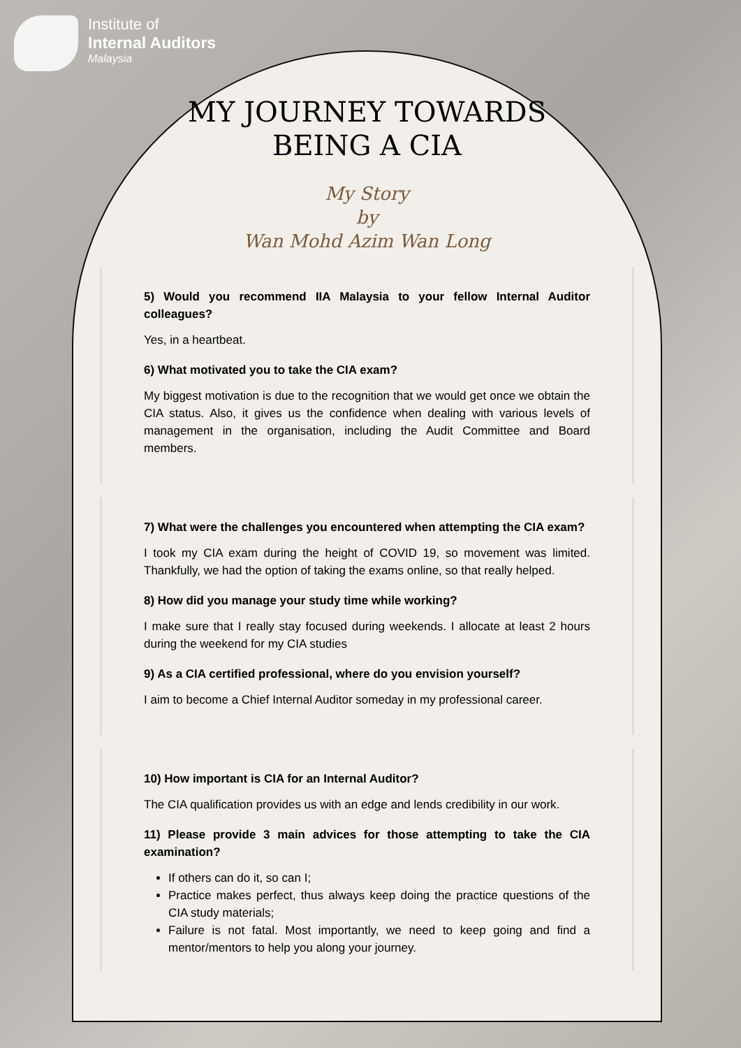Institute of
Internal Auditors
Malaysia
MY JOURNEY TOWARDS
BEING A CIA
My Story
by
Wan Mohd Azim Wan Long
5) Would you recommend IIA Malaysia to your fellow Internal Auditor colleagues?
Yes, in a heartbeat.
6) What motivated you to take the CIA exam?
My biggest motivation is due to the recognition that we would get once we obtain the CIA status. Also, it gives us the confidence when dealing with various levels of management in the organisation, including the Audit Committee and Board members.
7) What were the challenges you encountered when attempting the CIA exam?
I took my CIA exam during the height of COVID 19, so movement was limited. Thankfully, we had the option of taking the exams online, so that really helped.
8) How did you manage your study time while working?
I make sure that I really stay focused during weekends. I allocate at least 2 hours during the weekend for my CIA studies
9) As a CIA certified professional, where do you envision yourself?
I aim to become a Chief Internal Auditor someday in my professional career.
10) How important is CIA for an Internal Auditor?
The CIA qualification provides us with an edge and lends credibility in our work.
11) Please provide 3 main advices for those attempting to take the CIA examination?
If others can do it, so can I;
Practice makes perfect, thus always keep doing the practice questions of the CIA study materials;
Failure is not fatal. Most importantly, we need to keep going and find a mentor/mentors to help you along your journey.